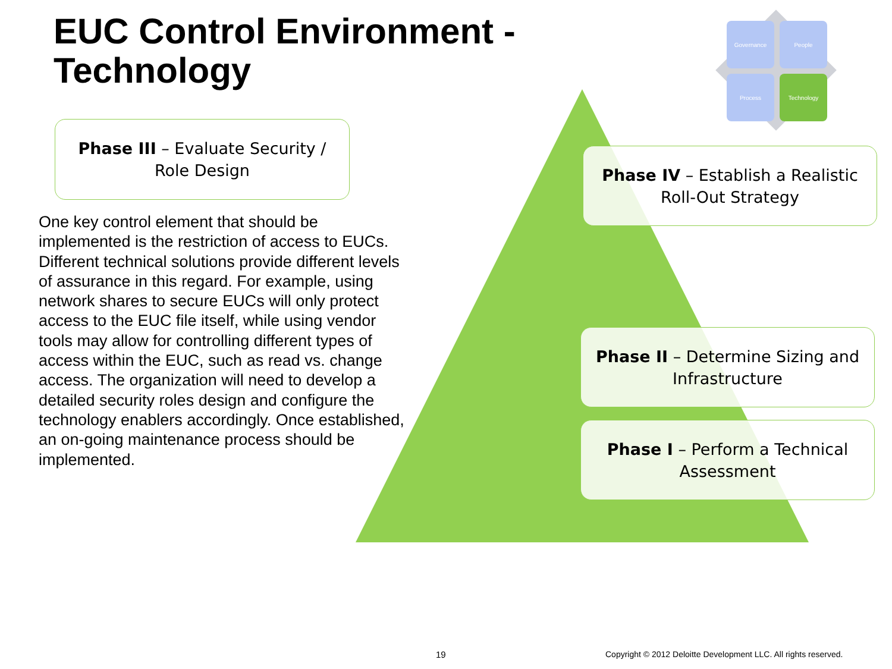EUC Control Environment -
Technology
Governance People
Process Technology
Phase III – Evaluate Security / Role Design
Phase IV – Establish a Realistic Roll-Out Strategy
Phase II – Determine Sizing and Infrastructure
Phase I – Perform a Technical Assessment
One key control element that should be implemented is the restriction of access to EUCs. Different technical solutions provide different levels of assurance in this regard. For example, using network shares to secure EUCs will only protect access to the EUC file itself, while using vendor tools may allow for controlling different types of access within the EUC, such as read vs. change access. The organization will need to develop a detailed security roles design and configure the technology enablers accordingly. Once established, an on-going maintenance process should be implemented.
19
Copyright © 2012 Deloitte Development LLC. All rights reserved.